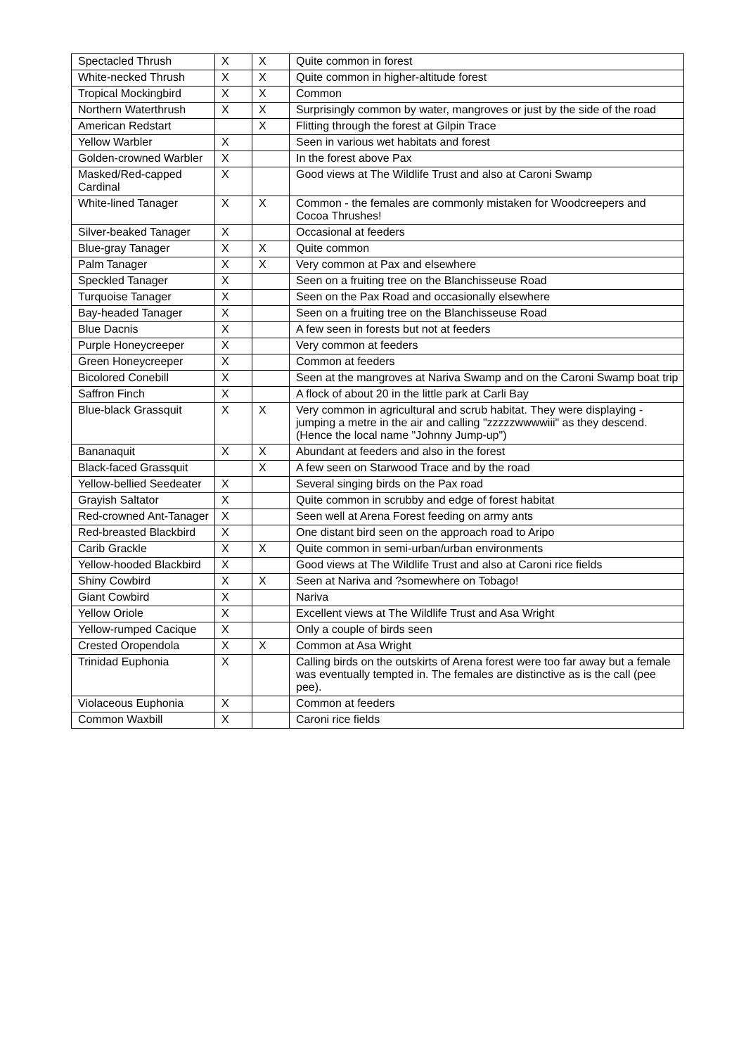| Spectacled Thrush | X | X | Quite common in forest |
| White-necked Thrush | X | X | Quite common in higher-altitude forest |
| Tropical Mockingbird | X | X | Common |
| Northern Waterthrush | X | X | Surprisingly common by water, mangroves or just by the side of the road |
| American Redstart | | X | Flitting through the forest at Gilpin Trace |
| Yellow Warbler | X | | Seen in various wet habitats and forest |
| Golden-crowned Warbler | X | | In the forest above Pax |
| Masked/Red-capped Cardinal | X | | Good views at The Wildlife Trust and also at Caroni Swamp |
| White-lined Tanager | X | X | Common - the females are commonly mistaken for Woodcreepers and Cocoa Thrushes! |
| Silver-beaked Tanager | X | | Occasional at feeders |
| Blue-gray Tanager | X | X | Quite common |
| Palm Tanager | X | X | Very common at Pax and elsewhere |
| Speckled Tanager | X | | Seen on a fruiting tree on the Blanchisseuse Road |
| Turquoise Tanager | X | | Seen on the Pax Road and occasionally elsewhere |
| Bay-headed Tanager | X | | Seen on a fruiting tree on the Blanchisseuse Road |
| Blue Dacnis | X | | A few seen in forests but not at feeders |
| Purple Honeycreeper | X | | Very common at feeders |
| Green Honeycreeper | X | | Common at feeders |
| Bicolored Conebill | X | | Seen at the mangroves at Nariva Swamp and on the Caroni Swamp boat trip |
| Saffron Finch | X | | A flock of about 20 in the little park at Carli Bay |
| Blue-black Grassquit | X | X | Very common in agricultural and scrub habitat. They were displaying - jumping a metre in the air and calling "zzzzzwwwwiii" as they descend. (Hence the local name "Johnny Jump-up") |
| Bananaquit | X | X | Abundant at feeders and also in the forest |
| Black-faced Grassquit | | X | A few seen on Starwood Trace and by the road |
| Yellow-bellied Seedeater | X | | Several singing birds on the Pax road |
| Grayish Saltator | X | | Quite common in scrubby and edge of forest habitat |
| Red-crowned Ant-Tanager | X | | Seen well at Arena Forest feeding on army ants |
| Red-breasted Blackbird | X | | One distant bird seen on the approach road to Aripo |
| Carib Grackle | X | X | Quite common in semi-urban/urban environments |
| Yellow-hooded Blackbird | X | | Good views at The Wildlife Trust and also at Caroni rice fields |
| Shiny Cowbird | X | X | Seen at Nariva and ?somewhere on Tobago! |
| Giant Cowbird | X | | Nariva |
| Yellow Oriole | X | | Excellent views at The Wildlife Trust and Asa Wright |
| Yellow-rumped Cacique | X | | Only a couple of birds seen |
| Crested Oropendola | X | X | Common at Asa Wright |
| Trinidad Euphonia | X | | Calling birds on the outskirts of Arena forest were too far away but a female was eventually tempted in. The females are distinctive as is the call (pee pee). |
| Violaceous Euphonia | X | | Common at feeders |
| Common Waxbill | X | | Caroni rice fields |